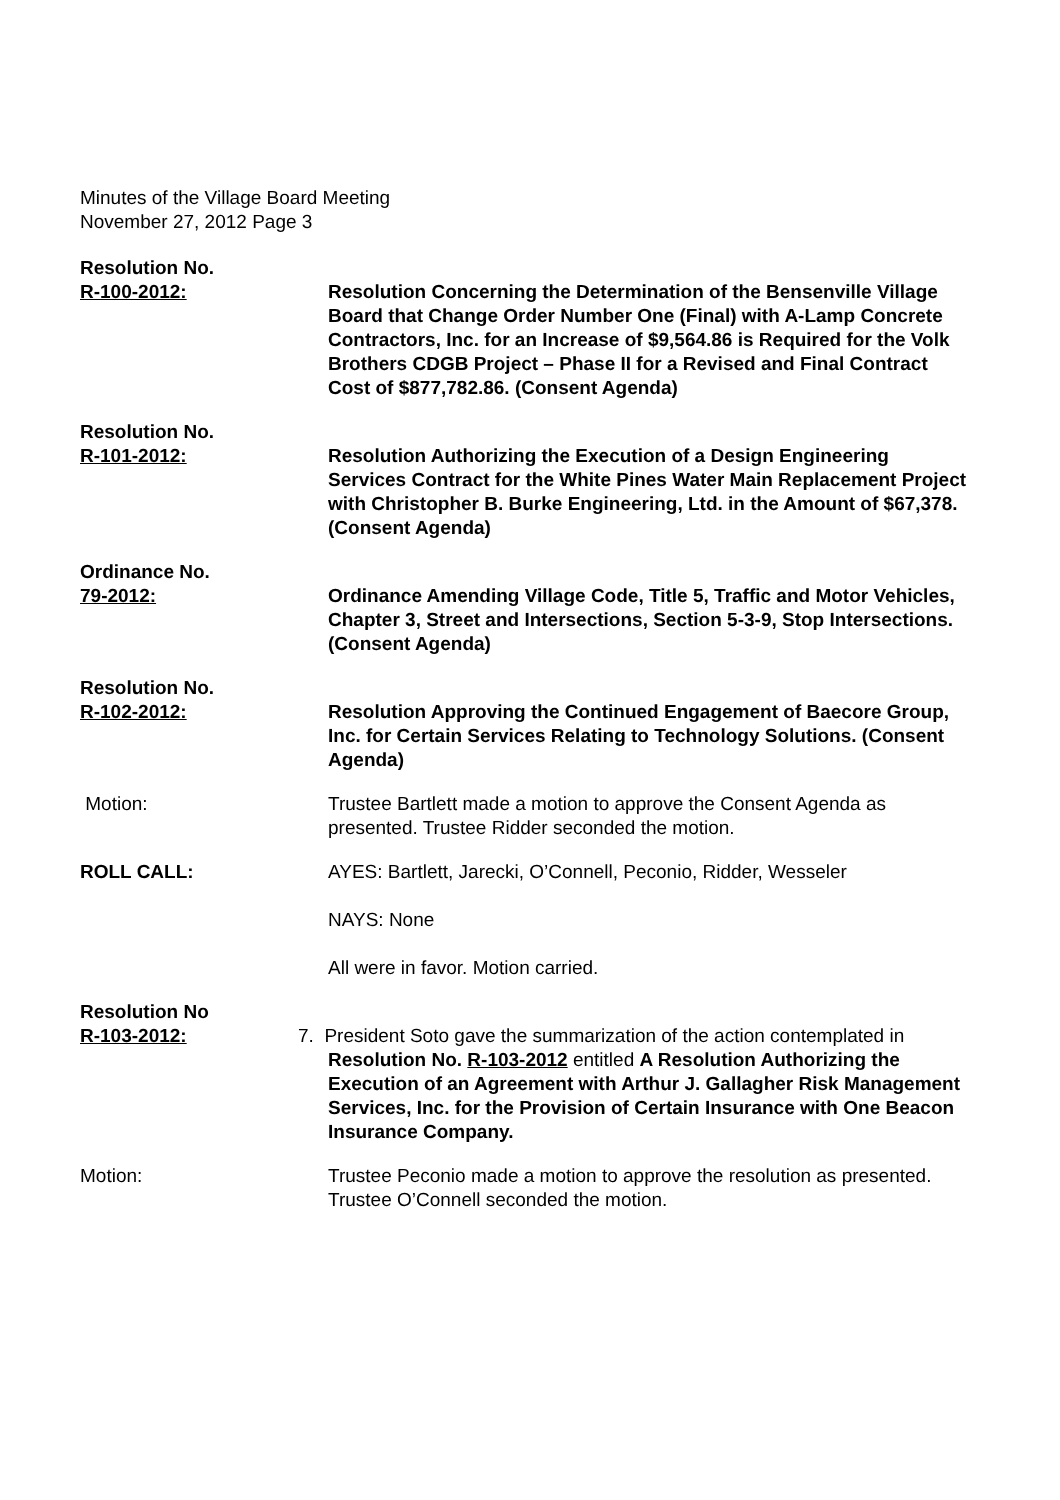Minutes of the Village Board Meeting
November 27, 2012 Page 3
Resolution No.
R-100-2012:
Resolution Concerning the Determination of the Bensenville Village Board that Change Order Number One (Final) with A-Lamp Concrete Contractors, Inc. for an Increase of $9,564.86 is Required for the Volk Brothers CDGB Project – Phase II for a Revised and Final Contract Cost of $877,782.86. (Consent Agenda)
Resolution No.
R-101-2012:
Resolution Authorizing the Execution of a Design Engineering Services Contract for the White Pines Water Main Replacement Project with Christopher B. Burke Engineering, Ltd. in the Amount of $67,378. (Consent Agenda)
Ordinance No.
79-2012:
Ordinance Amending Village Code, Title 5, Traffic and Motor Vehicles, Chapter 3, Street and Intersections, Section 5-3-9, Stop Intersections. (Consent Agenda)
Resolution No.
R-102-2012:
Resolution Approving the Continued Engagement of Baecore Group, Inc. for Certain Services Relating to Technology Solutions. (Consent Agenda)
Motion: Trustee Bartlett made a motion to approve the Consent Agenda as presented. Trustee Ridder seconded the motion.
ROLL CALL: AYES: Bartlett, Jarecki, O’Connell, Peconio, Ridder, Wesseler
NAYS: None
All were in favor. Motion carried.
Resolution No
R-103-2012:
7. President Soto gave the summarization of the action contemplated in
Resolution No. R-103-2012 entitled A Resolution Authorizing the Execution of an Agreement with Arthur J. Gallagher Risk Management Services, Inc. for the Provision of Certain Insurance with One Beacon Insurance Company.
Motion: Trustee Peconio made a motion to approve the resolution as presented. Trustee O’Connell seconded the motion.